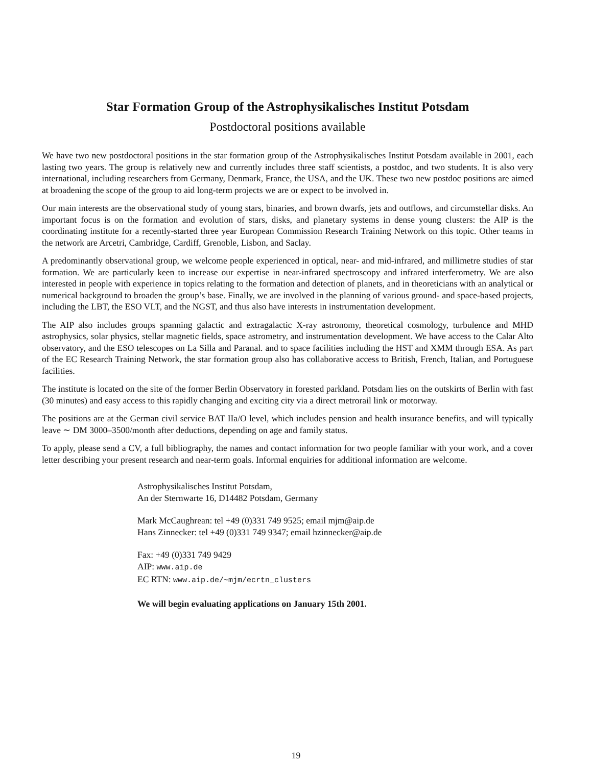Star Formation Group of the Astrophysikalisches Institut Potsdam
Postdoctoral positions available
We have two new postdoctoral positions in the star formation group of the Astrophysikalisches Institut Potsdam available in 2001, each lasting two years. The group is relatively new and currently includes three staff scientists, a postdoc, and two students. It is also very international, including researchers from Germany, Denmark, France, the USA, and the UK. These two new postdoc positions are aimed at broadening the scope of the group to aid long-term projects we are or expect to be involved in.
Our main interests are the observational study of young stars, binaries, and brown dwarfs, jets and outflows, and circumstellar disks. An important focus is on the formation and evolution of stars, disks, and planetary systems in dense young clusters: the AIP is the coordinating institute for a recently-started three year European Commission Research Training Network on this topic. Other teams in the network are Arcetri, Cambridge, Cardiff, Grenoble, Lisbon, and Saclay.
A predominantly observational group, we welcome people experienced in optical, near- and mid-infrared, and millimetre studies of star formation. We are particularly keen to increase our expertise in near-infrared spectroscopy and infrared interferometry. We are also interested in people with experience in topics relating to the formation and detection of planets, and in theoreticians with an analytical or numerical background to broaden the group’s base. Finally, we are involved in the planning of various ground- and space-based projects, including the LBT, the ESO VLT, and the NGST, and thus also have interests in instrumentation development.
The AIP also includes groups spanning galactic and extragalactic X-ray astronomy, theoretical cosmology, turbulence and MHD astrophysics, solar physics, stellar magnetic fields, space astrometry, and instrumentation development. We have access to the Calar Alto observatory, and the ESO telescopes on La Silla and Paranal. and to space facilities including the HST and XMM through ESA. As part of the EC Research Training Network, the star formation group also has collaborative access to British, French, Italian, and Portuguese facilities.
The institute is located on the site of the former Berlin Observatory in forested parkland. Potsdam lies on the outskirts of Berlin with fast (30 minutes) and easy access to this rapidly changing and exciting city via a direct metrorail link or motorway.
The positions are at the German civil service BAT IIa/O level, which includes pension and health insurance benefits, and will typically leave ∼ DM 3000–3500/month after deductions, depending on age and family status.
To apply, please send a CV, a full bibliography, the names and contact information for two people familiar with your work, and a cover letter describing your present research and near-term goals. Informal enquiries for additional information are welcome.
Astrophysikalisches Institut Potsdam,
An der Sternwarte 16, D14482 Potsdam, Germany
Mark McCaughrean: tel +49 (0)331 749 9525; email mjm@aip.de
Hans Zinnecker: tel +49 (0)331 749 9347; email hzinnecker@aip.de
Fax: +49 (0)331 749 9429
AIP: www.aip.de
EC RTN: www.aip.de/∼mjm/ecrtn_clusters
We will begin evaluating applications on January 15th 2001.
19